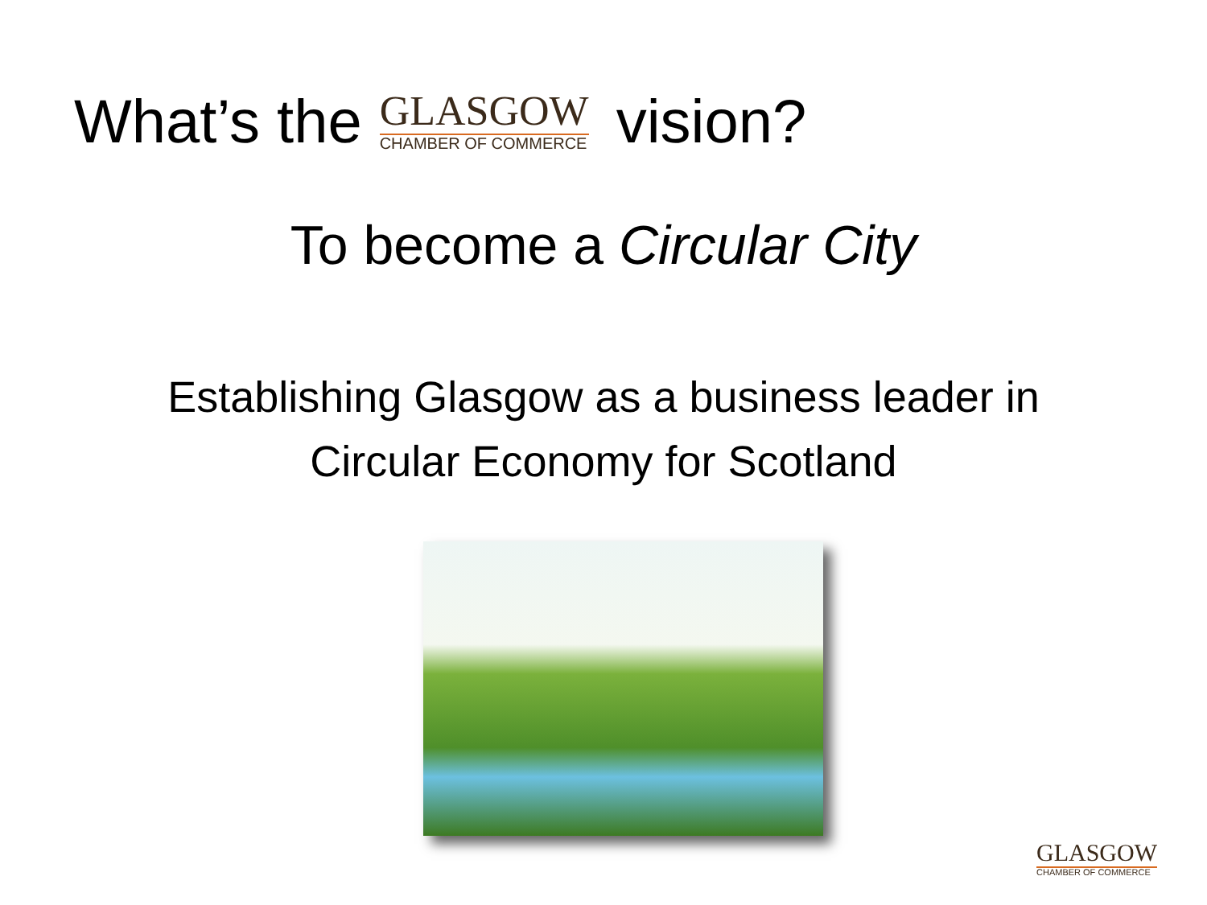What’s the
GLASGOW
CHAMBER OF COMMERCE
vision?
To become a Circular City
Establishing Glasgow as a business leader in
Circular Economy for Scotland
GLASGOW
CHAMBER OF COMMERCE